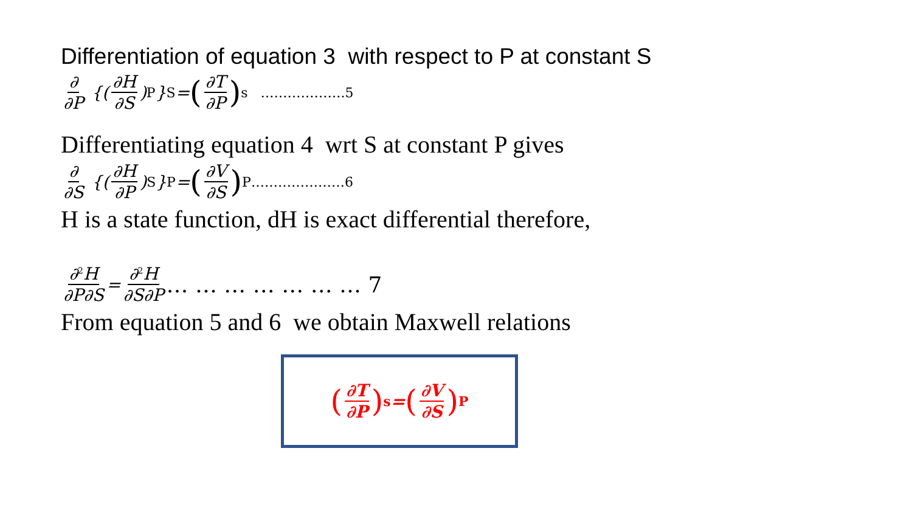Differentiation of equation 3 with respect to P at constant S
∂ ∂P {(∂H ∂S)<sub>P</sub>}<sub>S</sub>= (∂T ∂P) s ……………….5
Differentiating equation 4 wrt S at constant P gives
∂ ∂S {(∂H ∂P)<sub>S</sub>}<sub>P</sub>= (∂V ∂S) P…………………6
H is a state function, dH is exact differential therefore,
∂<sup>2</sup>H ∂P∂S = ∂<sup>2</sup>H ∂S∂P … … … … … … … 7
From equation 5 and 6 we obtain Maxwell relations
(∂T ∂P) s = (∂V ∂S) P